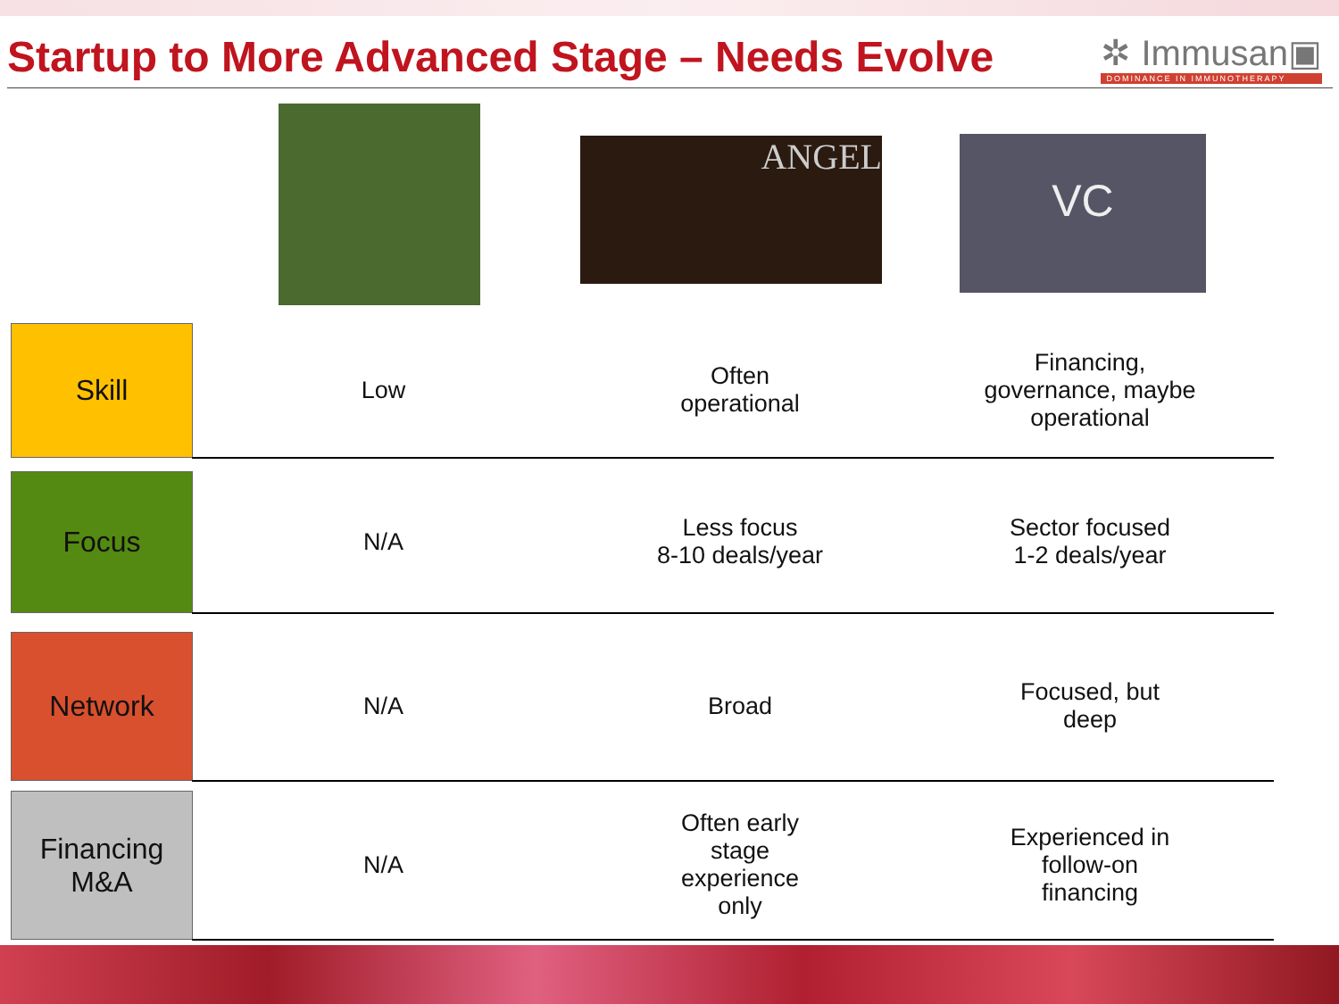Startup to More Advanced Stage – Needs Evolve
✲ Immusan▣
DOMINANCE IN IMMUNOTHERAPY
ANGEL
VC
| Skill | Low | Often operational | Financing, governance, maybe operational |
| Focus | N/A | Less focus 8-10 deals/year | Sector focused 1-2 deals/year |
| Network | N/A | Broad | Focused, but deep |
| Financing M&A | N/A | Often early stage experience only | Experienced in follow-on financing |